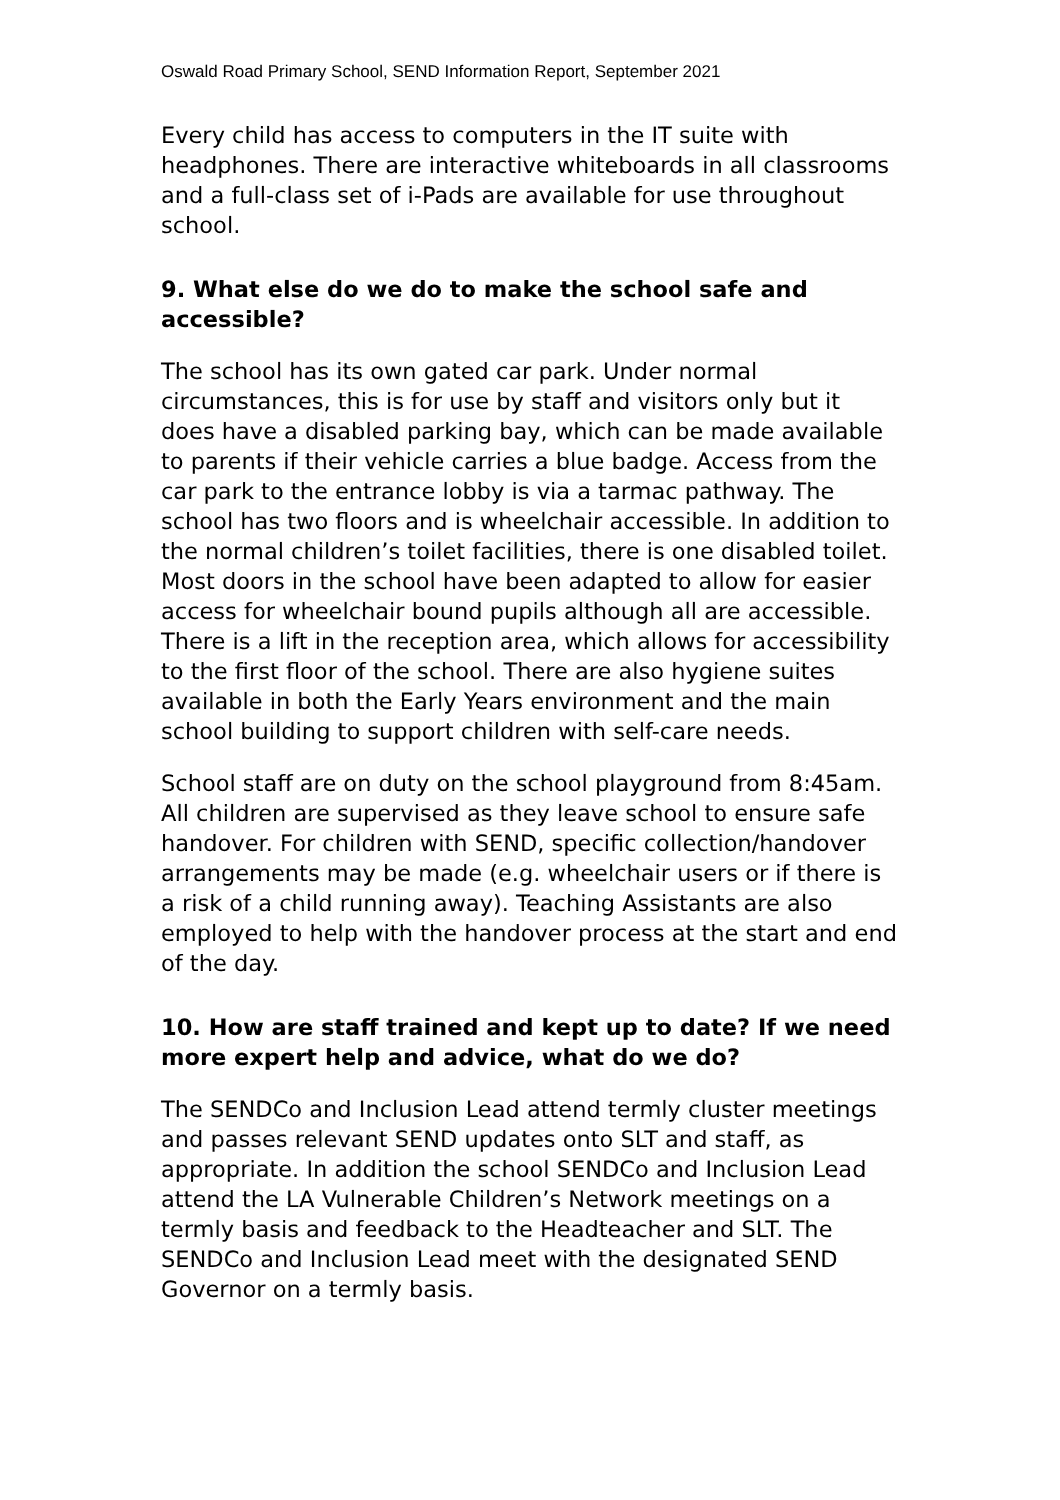Oswald Road Primary School, SEND Information Report, September 2021
Every child has access to computers in the IT suite with headphones. There are interactive whiteboards in all classrooms and a full-class set of i-Pads are available for use throughout school.
9. What else do we do to make the school safe and accessible?
The school has its own gated car park. Under normal circumstances, this is for use by staff and visitors only but it does have a disabled parking bay, which can be made available to parents if their vehicle carries a blue badge. Access from the car park to the entrance lobby is via a tarmac pathway. The school has two floors and is wheelchair accessible. In addition to the normal children’s toilet facilities, there is one disabled toilet. Most doors in the school have been adapted to allow for easier access for wheelchair bound pupils although all are accessible. There is a lift in the reception area, which allows for accessibility to the first floor of the school. There are also hygiene suites available in both the Early Years environment and the main school building to support children with self-care needs.
School staff are on duty on the school playground from 8:45am. All children are supervised as they leave school to ensure safe handover. For children with SEND, specific collection/handover arrangements may be made (e.g. wheelchair users or if there is a risk of a child running away). Teaching Assistants are also employed to help with the handover process at the start and end of the day.
10. How are staff trained and kept up to date? If we need more expert help and advice, what do we do?
The SENDCo and Inclusion Lead attend termly cluster meetings and passes relevant SEND updates onto SLT and staff, as appropriate. In addition the school SENDCo and Inclusion Lead attend the LA Vulnerable Children’s Network meetings on a termly basis and feedback to the Headteacher and SLT. The SENDCo and Inclusion Lead meet with the designated SEND Governor on a termly basis.